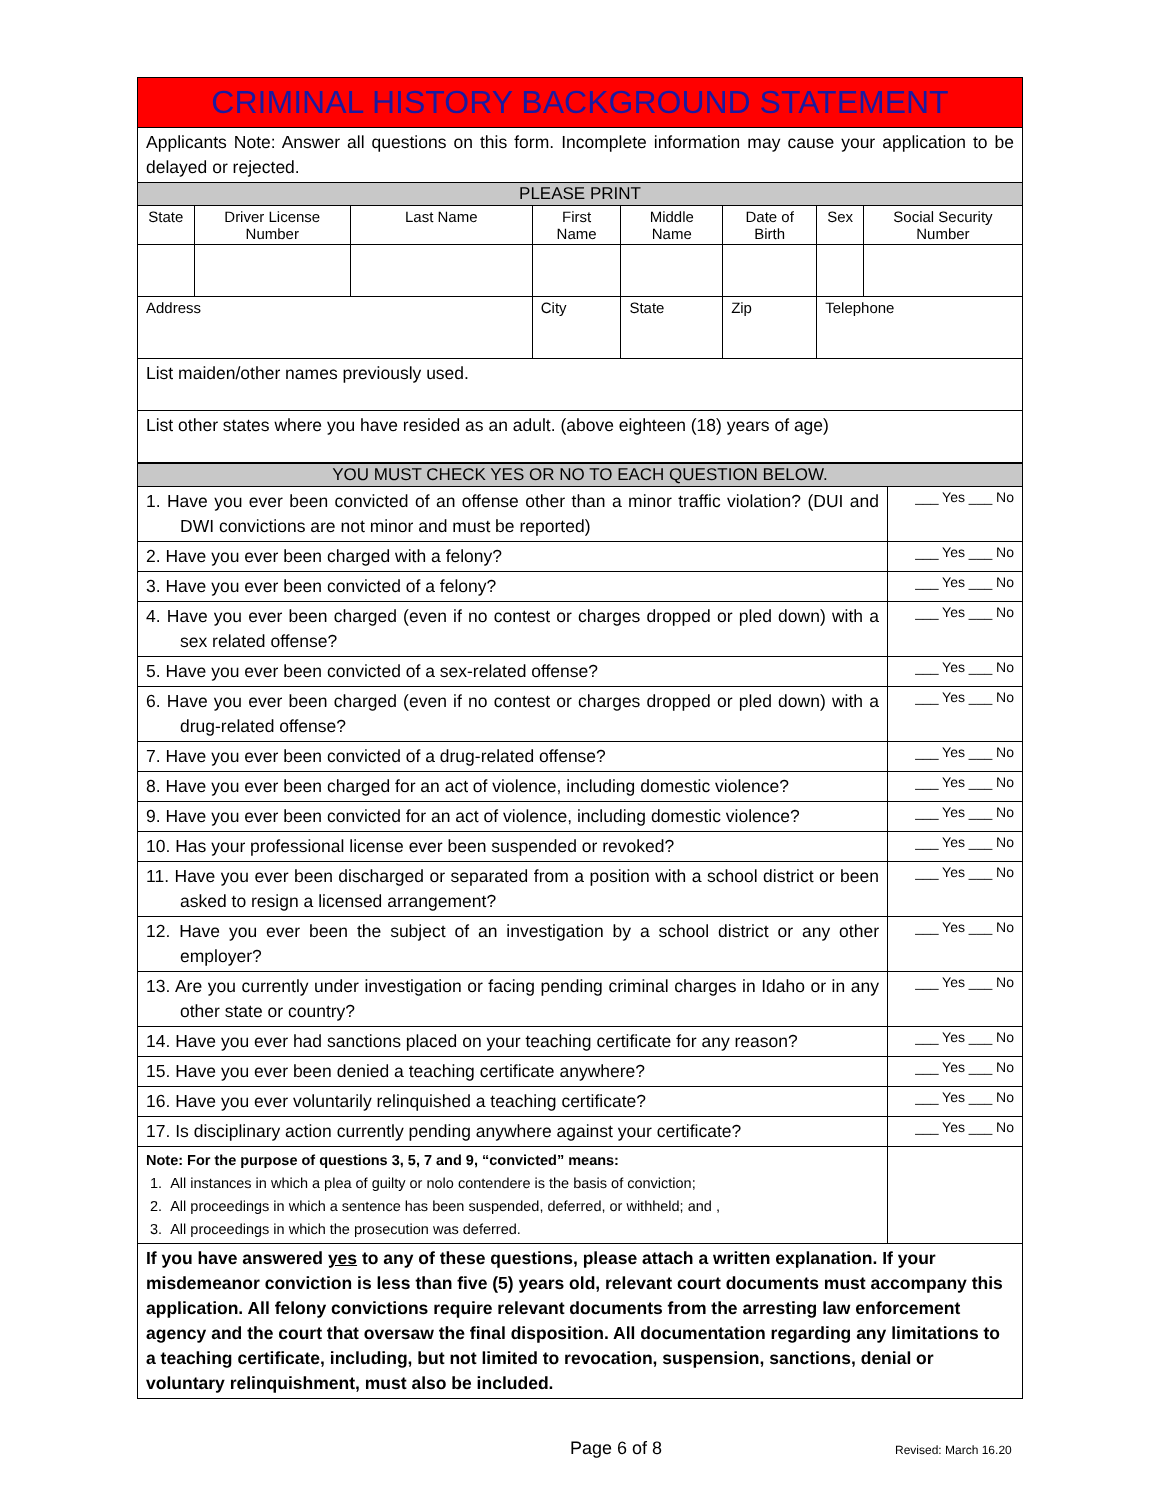| CRIMINAL HISTORY BACKGROUND STATEMENT | | | | | | | |
| Applicants Note: Answer all questions on this form. Incomplete information may cause your application to be delayed or rejected. | | | | | | | |
| PLEASE PRINT | | | | | | | |
| State | Driver License Number | Last Name | First Name | Middle Name | Date of Birth | Sex | Social Security Number |
| Address | | | City | State | Zip | Telephone | |
| List maiden/other names previously used. | | | | | | | |
| List other states where you have resided as an adult. (above eighteen (18) years of age) | | | | | | | |
| YOU MUST CHECK YES OR NO TO EACH QUESTION BELOW. | |
| 1. Have you ever been convicted of an offense other than a minor traffic violation? (DUI and DWI convictions are not minor and must be reported) | ___ Yes ___ No |
| 2. Have you ever been charged with a felony? | ___ Yes ___ No |
| 3. Have you ever been convicted of a felony? | ___ Yes ___ No |
| 4. Have you ever been charged (even if no contest or charges dropped or pled down) with a sex related offense? | ___ Yes ___ No |
| 5. Have you ever been convicted of a sex-related offense? | ___ Yes ___ No |
| 6. Have you ever been charged (even if no contest or charges dropped or pled down) with a drug-related offense? | ___ Yes ___ No |
| 7. Have you ever been convicted of a drug-related offense? | ___ Yes ___ No |
| 8. Have you ever been charged for an act of violence, including domestic violence? | ___ Yes ___ No |
| 9. Have you ever been convicted for an act of violence, including domestic violence? | ___ Yes ___ No |
| 10. Has your professional license ever been suspended or revoked? | ___ Yes ___ No |
| 11. Have you ever been discharged or separated from a position with a school district or been asked to resign a licensed arrangement? | ___ Yes ___ No |
| 12. Have you ever been the subject of an investigation by a school district or any other employer? | ___ Yes ___ No |
| 13. Are you currently under investigation or facing pending criminal charges in Idaho or in any other state or country? | ___ Yes ___ No |
| 14. Have you ever had sanctions placed on your teaching certificate for any reason? | ___ Yes ___ No |
| 15. Have you ever been denied a teaching certificate anywhere? | ___ Yes ___ No |
| 16. Have you ever voluntarily relinquished a teaching certificate? | ___ Yes ___ No |
| 17. Is disciplinary action currently pending anywhere against your certificate? | ___ Yes ___ No |
| Note: For the purpose of questions 3, 5, 7 and 9, “convicted” means: 1. All instances in which a plea of guilty or nolo contendere is the basis of conviction; 2. All proceedings in which a sentence has been suspended, deferred, or withheld; and , 3. All proceedings in which the prosecution was deferred. | |
| If you have answered yes to any of these questions, please attach a written explanation. If your misdemeanor conviction is less than five (5) years old, relevant court documents must accompany this application. All felony convictions require relevant documents from the arresting law enforcement agency and the court that oversaw the final disposition. All documentation regarding any limitations to a teaching certificate, including, but not limited to revocation, suspension, sanctions, denial or voluntary relinquishment, must also be included. | |
Page 6 of 8 Revised: March 16.20